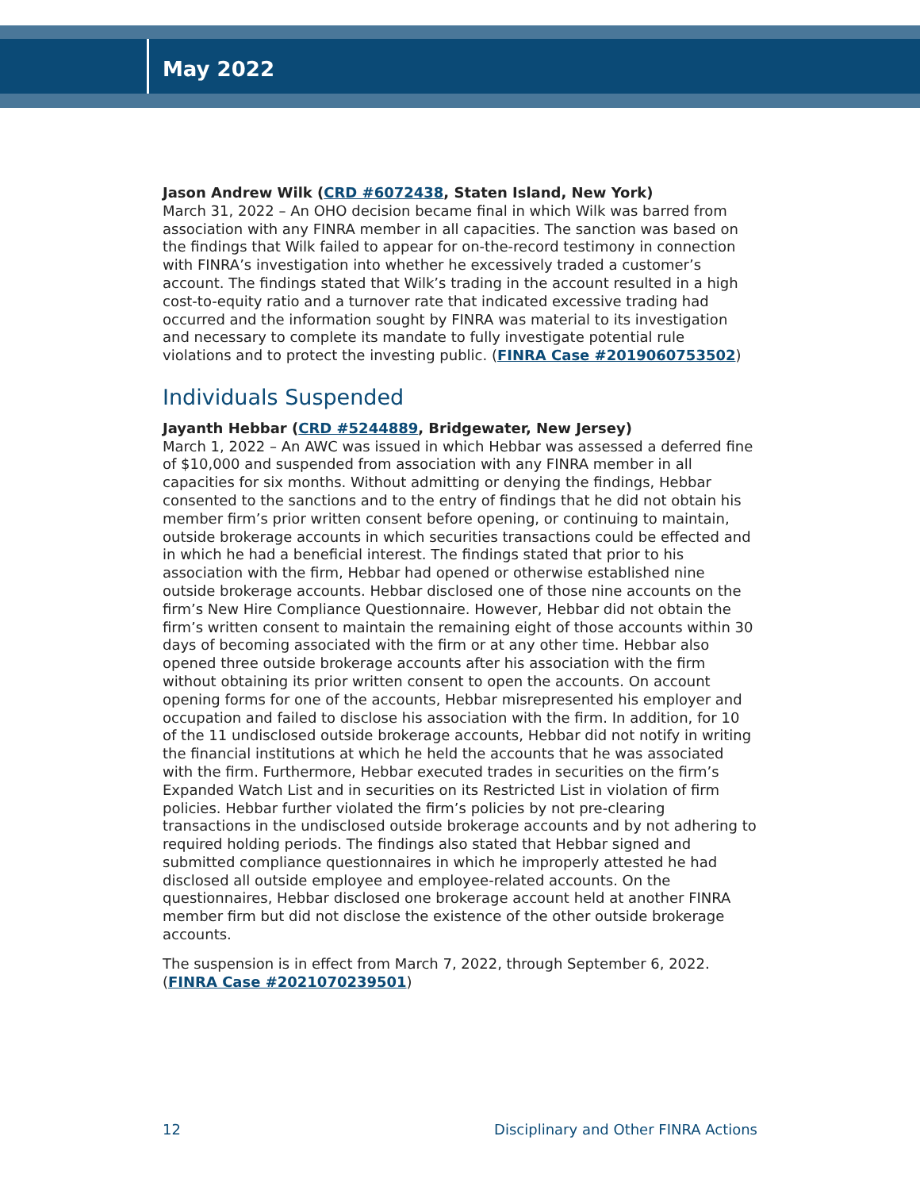May 2022
Jason Andrew Wilk (CRD #6072438, Staten Island, New York)
March 31, 2022 – An OHO decision became final in which Wilk was barred from association with any FINRA member in all capacities. The sanction was based on the findings that Wilk failed to appear for on-the-record testimony in connection with FINRA’s investigation into whether he excessively traded a customer’s account. The findings stated that Wilk’s trading in the account resulted in a high cost-to-equity ratio and a turnover rate that indicated excessive trading had occurred and the information sought by FINRA was material to its investigation and necessary to complete its mandate to fully investigate potential rule violations and to protect the investing public. (FINRA Case #2019060753502)
Individuals Suspended
Jayanth Hebbar (CRD #5244889, Bridgewater, New Jersey)
March 1, 2022 – An AWC was issued in which Hebbar was assessed a deferred fine of $10,000 and suspended from association with any FINRA member in all capacities for six months. Without admitting or denying the findings, Hebbar consented to the sanctions and to the entry of findings that he did not obtain his member firm’s prior written consent before opening, or continuing to maintain, outside brokerage accounts in which securities transactions could be effected and in which he had a beneficial interest. The findings stated that prior to his association with the firm, Hebbar had opened or otherwise established nine outside brokerage accounts. Hebbar disclosed one of those nine accounts on the firm’s New Hire Compliance Questionnaire. However, Hebbar did not obtain the firm’s written consent to maintain the remaining eight of those accounts within 30 days of becoming associated with the firm or at any other time. Hebbar also opened three outside brokerage accounts after his association with the firm without obtaining its prior written consent to open the accounts. On account opening forms for one of the accounts, Hebbar misrepresented his employer and occupation and failed to disclose his association with the firm. In addition, for 10 of the 11 undisclosed outside brokerage accounts, Hebbar did not notify in writing the financial institutions at which he held the accounts that he was associated with the firm. Furthermore, Hebbar executed trades in securities on the firm’s Expanded Watch List and in securities on its Restricted List in violation of firm policies. Hebbar further violated the firm’s policies by not pre-clearing transactions in the undisclosed outside brokerage accounts and by not adhering to required holding periods. The findings also stated that Hebbar signed and submitted compliance questionnaires in which he improperly attested he had disclosed all outside employee and employee-related accounts. On the questionnaires, Hebbar disclosed one brokerage account held at another FINRA member firm but did not disclose the existence of the other outside brokerage accounts.
The suspension is in effect from March 7, 2022, through September 6, 2022. (FINRA Case #2021070239501)
12 Disciplinary and Other FINRA Actions